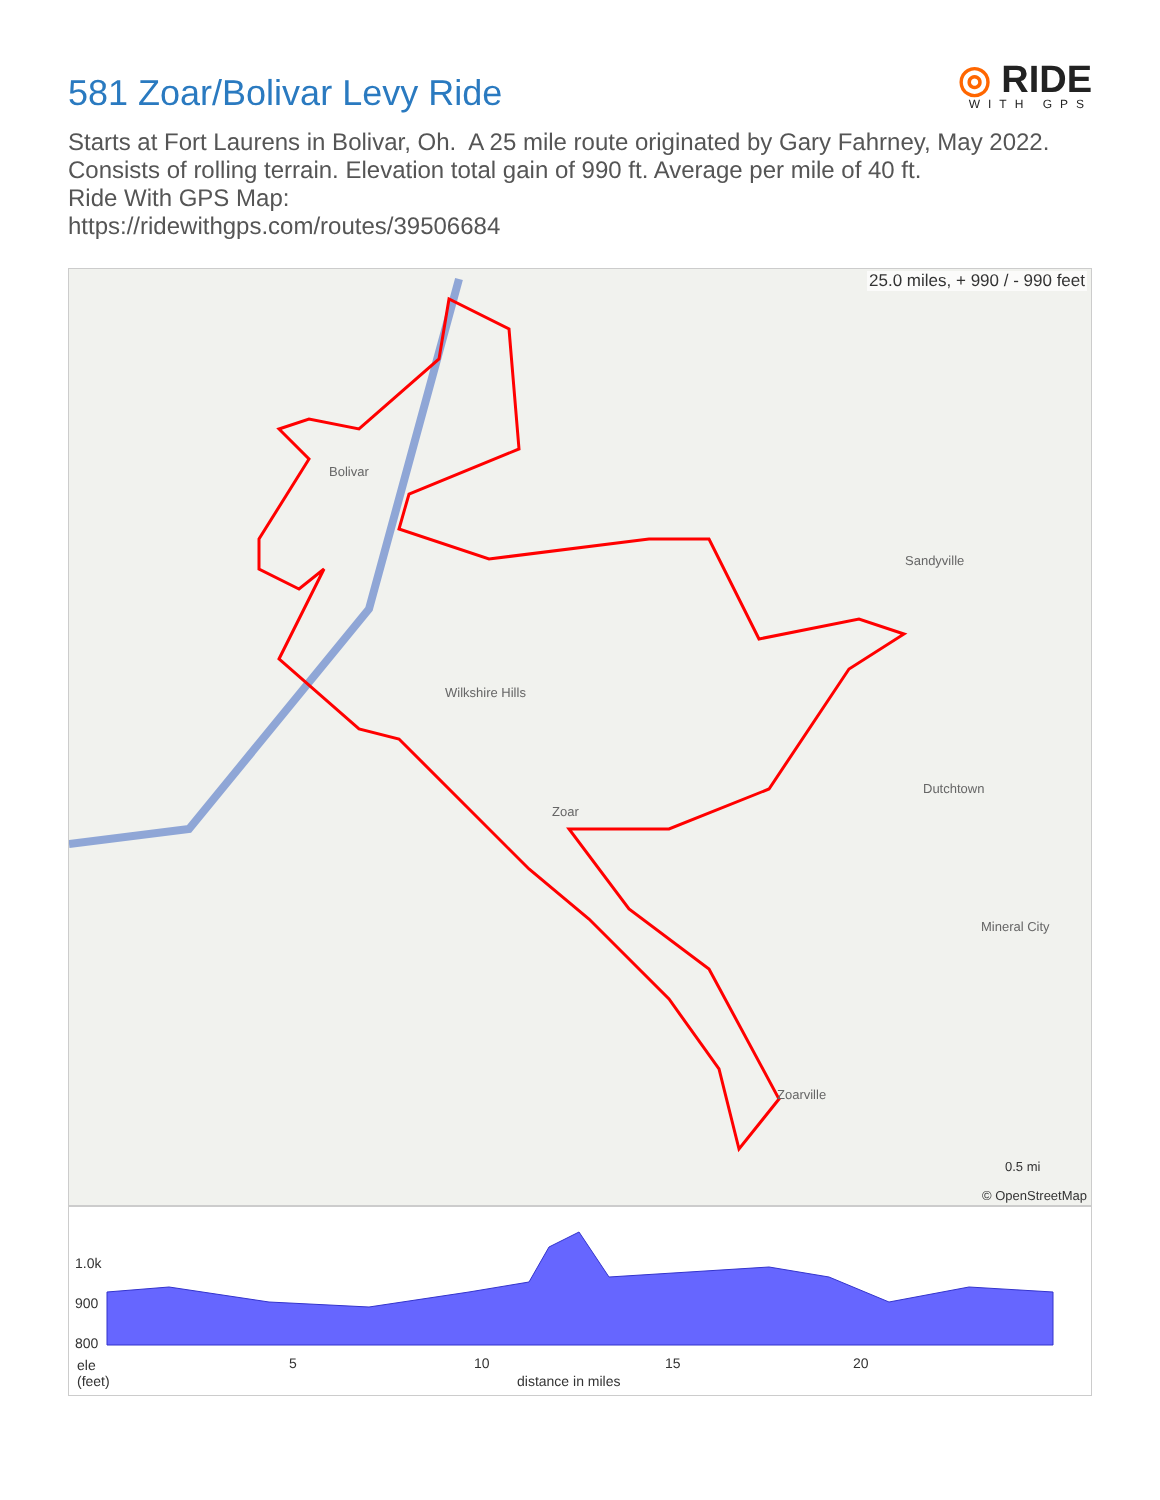581 Zoar/Bolivar Levy Ride
◎ RIDE
WITH GPS
Starts at Fort Laurens in Bolivar, Oh. A 25 mile route originated by Gary Fahrney, May 2022. Consists of rolling terrain. Elevation total gain of 990 ft. Average per mile of 40 ft.
Ride With GPS Map:
https://ridewithgps.com/routes/39506684
25.0 miles, + 990 / - 990 feet
Bolivar
Wilkshire Hills
Zoar
Sandyville
Dutchtown
Mineral City
Zoarville
0.5 mi
© OpenStreetMap
1.0k
900
800
ele
(feet)
5 10 15 20
distance in miles